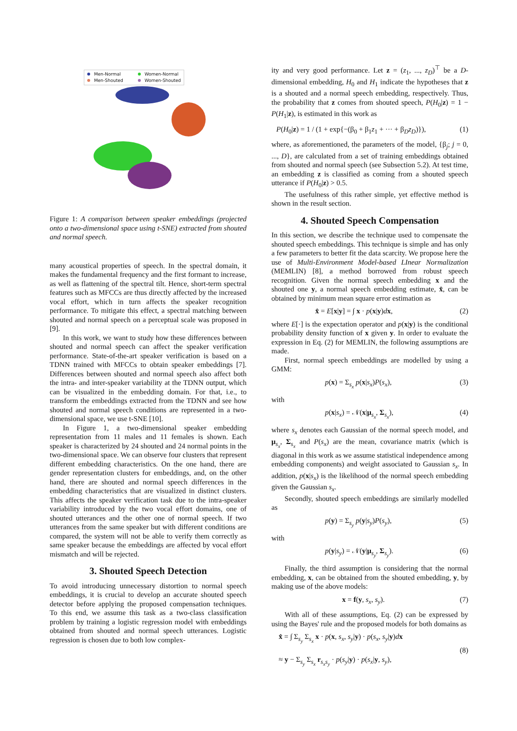Men-Normal Women-Normal Men-Shouted Women-Shouted
Figure 1: A comparison between speaker embeddings (projected onto a two-dimensional space using t-SNE) extracted from shouted and normal speech.
many acoustical properties of speech. In the spectral domain, it makes the fundamental frequency and the first formant to increase, as well as flattening of the spectral tilt. Hence, short-term spectral features such as MFCCs are thus directly affected by the increased vocal effort, which in turn affects the speaker recognition performance. To mitigate this effect, a spectral matching between shouted and normal speech on a perceptual scale was proposed in [9].
In this work, we want to study how these differences between shouted and normal speech can affect the speaker verification performance. State-of-the-art speaker verification is based on a TDNN trained with MFCCs to obtain speaker embeddings [7]. Differences between shouted and normal speech also affect both the intra- and inter-speaker variability at the TDNN output, which can be visualized in the embedding domain. For that, i.e., to transform the embeddings extracted from the TDNN and see how shouted and normal speech conditions are represented in a two-dimensional space, we use t-SNE [10].
In Figure 1, a two-dimensional speaker embedding representation from 11 males and 11 females is shown. Each speaker is characterized by 24 shouted and 24 normal points in the two-dimensional space. We can observe four clusters that represent different embedding characteristics. On the one hand, there are gender representation clusters for embeddings, and, on the other hand, there are shouted and normal speech differences in the embedding characteristics that are visualized in distinct clusters. This affects the speaker verification task due to the intra-speaker variability introduced by the two vocal effort domains, one of shouted utterances and the other one of normal speech. If two utterances from the same speaker but with different conditions are compared, the system will not be able to verify them correctly as same speaker because the embeddings are affected by vocal effort mismatch and will be rejected.
3. Shouted Speech Detection
To avoid introducing unnecessary distortion to normal speech embeddings, it is crucial to develop an accurate shouted speech detector before applying the proposed compensation techniques. To this end, we assume this task as a two-class classification problem by training a logistic regression model with embeddings obtained from shouted and normal speech utterances. Logistic regression is chosen due to both low complex-
ity and very good performance. Let z = (z<sub>1</sub>, ..., z<sub>D</sub>)<sup>⊤</sup> be a D-dimensional embedding, H<sub>0</sub> and H<sub>1</sub> indicate the hypotheses that z is a shouted and a normal speech embedding, respectively. Thus, the probability that z comes from shouted speech, P(H<sub>0</sub>|z) = 1 − P(H<sub>1</sub>|z), is estimated in this work as
P(H<sub>0</sub>|z) = 1 / (1 + exp{−(β<sub>0</sub> + β<sub>1</sub>z<sub>1</sub> + ··· + β<sub>D</sub>z<sub>D</sub>)}), (1)
where, as aforementioned, the parameters of the model, {β<sub>j</sub>; j = 0, ..., D}, are calculated from a set of training embeddings obtained from shouted and normal speech (see Subsection 5.2). At test time, an embedding z is classified as coming from a shouted speech utterance if P(H<sub>0</sub>|z) > 0.5.
The usefulness of this rather simple, yet effective method is shown in the result section.
4. Shouted Speech Compensation
In this section, we describe the technique used to compensate the shouted speech embeddings. This technique is simple and has only a few parameters to better fit the data scarcity. We propose here the use of Multi-Environment Model-based LInear Normalization (MEMLIN) [8], a method borrowed from robust speech recognition. Given the normal speech embedding x and the shouted one y, a normal speech embedding estimate, x̂, can be obtained by minimum mean square error estimation as
x̂ = E[x|y] = ∫ x · p(x|y)dx, (2)
where E[·] is the expectation operator and p(x|y) is the conditional probability density function of x given y. In order to evaluate the expression in Eq. (2) for MEMLIN, the following assumptions are made.
First, normal speech embeddings are modelled by using a GMM:
p(x) = Σ<sub>s<sub>x</sub></sub> p(x|s<sub>x</sub>)P(s<sub>x</sub>), (3)
with
p(x|s<sub>x</sub>) = 𝒩(x|μ<sub>s<sub>x</sub></sub>, Σ<sub>s<sub>x</sub></sub>), (4)
where s<sub>x</sub> denotes each Gaussian of the normal speech model, and μ<sub>s<sub>x</sub></sub>, Σ<sub>s<sub>x</sub></sub> and P(s<sub>x</sub>) are the mean, covariance matrix (which is diagonal in this work as we assume statistical independence among embedding components) and weight associated to Gaussian s<sub>x</sub>. In addition, p(x|s<sub>x</sub>) is the likelihood of the normal speech embedding given the Gaussian s<sub>x</sub>.
Secondly, shouted speech embeddings are similarly modelled as
p(y) = Σ<sub>s<sub>y</sub></sub> p(y|s<sub>y</sub>)P(s<sub>y</sub>), (5)
with
p(y|s<sub>y</sub>) = 𝒩(y|μ<sub>s<sub>y</sub></sub>, Σ<sub>s<sub>y</sub></sub>). (6)
Finally, the third assumption is considering that the normal embedding, x, can be obtained from the shouted embedding, y, by making use of the above models:
x = f(y, s<sub>x</sub>, s<sub>y</sub>). (7)
With all of these assumptions, Eq. (2) can be expressed by using the Bayes' rule and the proposed models for both domains as
x̂ = ∫ Σ<sub>s<sub>y</sub></sub> Σ<sub>s<sub>x</sub></sub> x · p(x, s<sub>x</sub>, s<sub>y</sub>|y) · p(s<sub>x</sub>, s<sub>y</sub>|y)dx
≈ y − Σ<sub>s<sub>y</sub></sub> Σ<sub>s<sub>x</sub></sub> r<sub>s<sub>x</sub>s<sub>y</sub></sub> · p(s<sub>y</sub>|y) · p(s<sub>x</sub>|y, s<sub>y</sub>), (8)